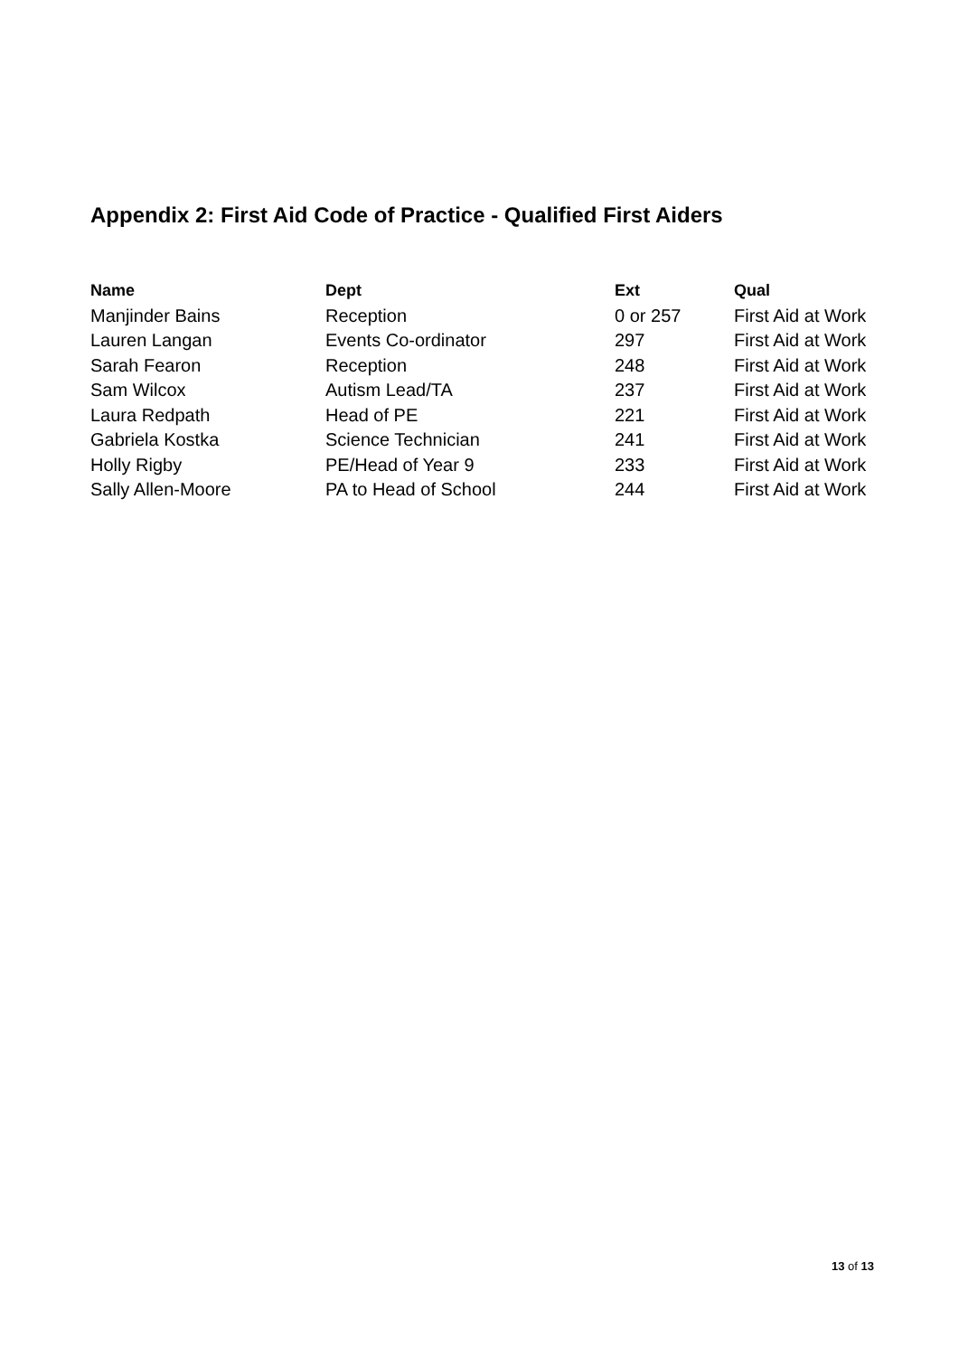Appendix 2: First Aid Code of Practice - Qualified First Aiders
| Name | Dept | Ext | Qual |
| --- | --- | --- | --- |
| Manjinder Bains | Reception | 0 or 257 | First Aid at Work |
| Lauren Langan | Events Co-ordinator | 297 | First Aid at Work |
| Sarah Fearon | Reception | 248 | First Aid at Work |
| Sam Wilcox | Autism Lead/TA | 237 | First Aid at Work |
| Laura Redpath | Head of PE | 221 | First Aid at Work |
| Gabriela Kostka | Science Technician | 241 | First Aid at Work |
| Holly Rigby | PE/Head of Year 9 | 233 | First Aid at Work |
| Sally Allen-Moore | PA to Head of School | 244 | First Aid at Work |
13 of 13